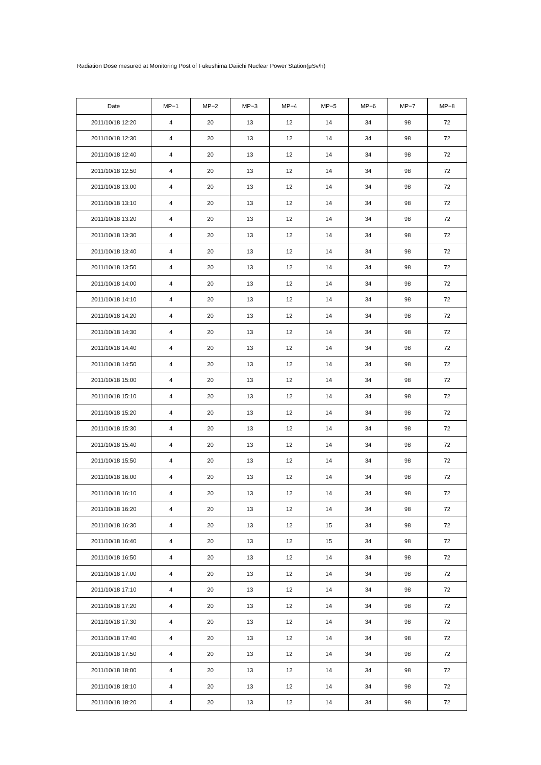Radiation Dose mesured at Monitoring Post of Fukushima Daiichi Nuclear Power Station(μSv/h)
| Date | MP−1 | MP−2 | MP−3 | MP−4 | MP−5 | MP−6 | MP−7 | MP−8 |
| --- | --- | --- | --- | --- | --- | --- | --- | --- |
| 2011/10/18 12:20 | 4 | 20 | 13 | 12 | 14 | 34 | 98 | 72 |
| 2011/10/18 12:30 | 4 | 20 | 13 | 12 | 14 | 34 | 98 | 72 |
| 2011/10/18 12:40 | 4 | 20 | 13 | 12 | 14 | 34 | 98 | 72 |
| 2011/10/18 12:50 | 4 | 20 | 13 | 12 | 14 | 34 | 98 | 72 |
| 2011/10/18 13:00 | 4 | 20 | 13 | 12 | 14 | 34 | 98 | 72 |
| 2011/10/18 13:10 | 4 | 20 | 13 | 12 | 14 | 34 | 98 | 72 |
| 2011/10/18 13:20 | 4 | 20 | 13 | 12 | 14 | 34 | 98 | 72 |
| 2011/10/18 13:30 | 4 | 20 | 13 | 12 | 14 | 34 | 98 | 72 |
| 2011/10/18 13:40 | 4 | 20 | 13 | 12 | 14 | 34 | 98 | 72 |
| 2011/10/18 13:50 | 4 | 20 | 13 | 12 | 14 | 34 | 98 | 72 |
| 2011/10/18 14:00 | 4 | 20 | 13 | 12 | 14 | 34 | 98 | 72 |
| 2011/10/18 14:10 | 4 | 20 | 13 | 12 | 14 | 34 | 98 | 72 |
| 2011/10/18 14:20 | 4 | 20 | 13 | 12 | 14 | 34 | 98 | 72 |
| 2011/10/18 14:30 | 4 | 20 | 13 | 12 | 14 | 34 | 98 | 72 |
| 2011/10/18 14:40 | 4 | 20 | 13 | 12 | 14 | 34 | 98 | 72 |
| 2011/10/18 14:50 | 4 | 20 | 13 | 12 | 14 | 34 | 98 | 72 |
| 2011/10/18 15:00 | 4 | 20 | 13 | 12 | 14 | 34 | 98 | 72 |
| 2011/10/18 15:10 | 4 | 20 | 13 | 12 | 14 | 34 | 98 | 72 |
| 2011/10/18 15:20 | 4 | 20 | 13 | 12 | 14 | 34 | 98 | 72 |
| 2011/10/18 15:30 | 4 | 20 | 13 | 12 | 14 | 34 | 98 | 72 |
| 2011/10/18 15:40 | 4 | 20 | 13 | 12 | 14 | 34 | 98 | 72 |
| 2011/10/18 15:50 | 4 | 20 | 13 | 12 | 14 | 34 | 98 | 72 |
| 2011/10/18 16:00 | 4 | 20 | 13 | 12 | 14 | 34 | 98 | 72 |
| 2011/10/18 16:10 | 4 | 20 | 13 | 12 | 14 | 34 | 98 | 72 |
| 2011/10/18 16:20 | 4 | 20 | 13 | 12 | 14 | 34 | 98 | 72 |
| 2011/10/18 16:30 | 4 | 20 | 13 | 12 | 15 | 34 | 98 | 72 |
| 2011/10/18 16:40 | 4 | 20 | 13 | 12 | 15 | 34 | 98 | 72 |
| 2011/10/18 16:50 | 4 | 20 | 13 | 12 | 14 | 34 | 98 | 72 |
| 2011/10/18 17:00 | 4 | 20 | 13 | 12 | 14 | 34 | 98 | 72 |
| 2011/10/18 17:10 | 4 | 20 | 13 | 12 | 14 | 34 | 98 | 72 |
| 2011/10/18 17:20 | 4 | 20 | 13 | 12 | 14 | 34 | 98 | 72 |
| 2011/10/18 17:30 | 4 | 20 | 13 | 12 | 14 | 34 | 98 | 72 |
| 2011/10/18 17:40 | 4 | 20 | 13 | 12 | 14 | 34 | 98 | 72 |
| 2011/10/18 17:50 | 4 | 20 | 13 | 12 | 14 | 34 | 98 | 72 |
| 2011/10/18 18:00 | 4 | 20 | 13 | 12 | 14 | 34 | 98 | 72 |
| 2011/10/18 18:10 | 4 | 20 | 13 | 12 | 14 | 34 | 98 | 72 |
| 2011/10/18 18:20 | 4 | 20 | 13 | 12 | 14 | 34 | 98 | 72 |